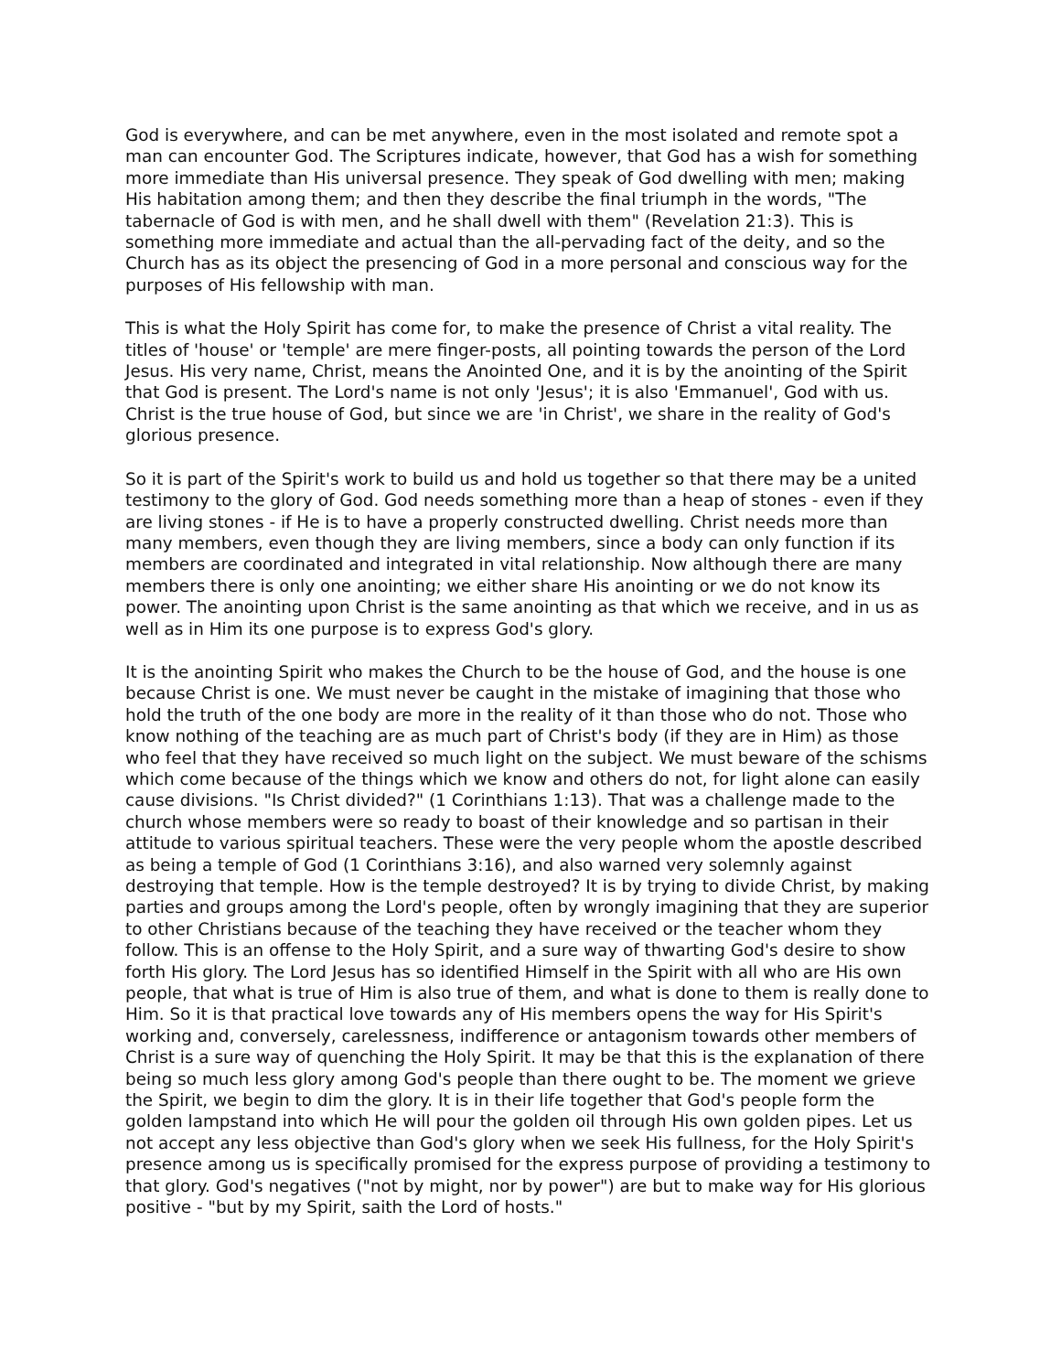God is everywhere, and can be met anywhere, even in the most isolated and remote spot a man can encounter God. The Scriptures indicate, however, that God has a wish for something more immediate than His universal presence. They speak of God dwelling with men; making His habitation among them; and then they describe the final triumph in the words, "The tabernacle of God is with men, and he shall dwell with them" (Revelation 21:3). This is something more immediate and actual than the all-pervading fact of the deity, and so the Church has as its object the presencing of God in a more personal and conscious way for the purposes of His fellowship with man.
This is what the Holy Spirit has come for, to make the presence of Christ a vital reality. The titles of 'house' or 'temple' are mere finger-posts, all pointing towards the person of the Lord Jesus. His very name, Christ, means the Anointed One, and it is by the anointing of the Spirit that God is present. The Lord's name is not only 'Jesus'; it is also 'Emmanuel', God with us. Christ is the true house of God, but since we are 'in Christ', we share in the reality of God's glorious presence.
So it is part of the Spirit's work to build us and hold us together so that there may be a united testimony to the glory of God. God needs something more than a heap of stones - even if they are living stones - if He is to have a properly constructed dwelling. Christ needs more than many members, even though they are living members, since a body can only function if its members are coordinated and integrated in vital relationship. Now although there are many members there is only one anointing; we either share His anointing or we do not know its power. The anointing upon Christ is the same anointing as that which we receive, and in us as well as in Him its one purpose is to express God's glory.
It is the anointing Spirit who makes the Church to be the house of God, and the house is one because Christ is one. We must never be caught in the mistake of imagining that those who hold the truth of the one body are more in the reality of it than those who do not. Those who know nothing of the teaching are as much part of Christ's body (if they are in Him) as those who feel that they have received so much light on the subject. We must beware of the schisms which come because of the things which we know and others do not, for light alone can easily cause divisions. "Is Christ divided?" (1 Corinthians 1:13). That was a challenge made to the church whose members were so ready to boast of their knowledge and so partisan in their attitude to various spiritual teachers. These were the very people whom the apostle described as being a temple of God (1 Corinthians 3:16), and also warned very solemnly against destroying that temple. How is the temple destroyed? It is by trying to divide Christ, by making parties and groups among the Lord's people, often by wrongly imagining that they are superior to other Christians because of the teaching they have received or the teacher whom they follow. This is an offense to the Holy Spirit, and a sure way of thwarting God's desire to show forth His glory. The Lord Jesus has so identified Himself in the Spirit with all who are His own people, that what is true of Him is also true of them, and what is done to them is really done to Him. So it is that practical love towards any of His members opens the way for His Spirit's working and, conversely, carelessness, indifference or antagonism towards other members of Christ is a sure way of quenching the Holy Spirit. It may be that this is the explanation of there being so much less glory among God's people than there ought to be. The moment we grieve the Spirit, we begin to dim the glory. It is in their life together that God's people form the golden lampstand into which He will pour the golden oil through His own golden pipes. Let us not accept any less objective than God's glory when we seek His fullness, for the Holy Spirit's presence among us is specifically promised for the express purpose of providing a testimony to that glory. God's negatives ("not by might, nor by power") are but to make way for His glorious positive - "but by my Spirit, saith the Lord of hosts."